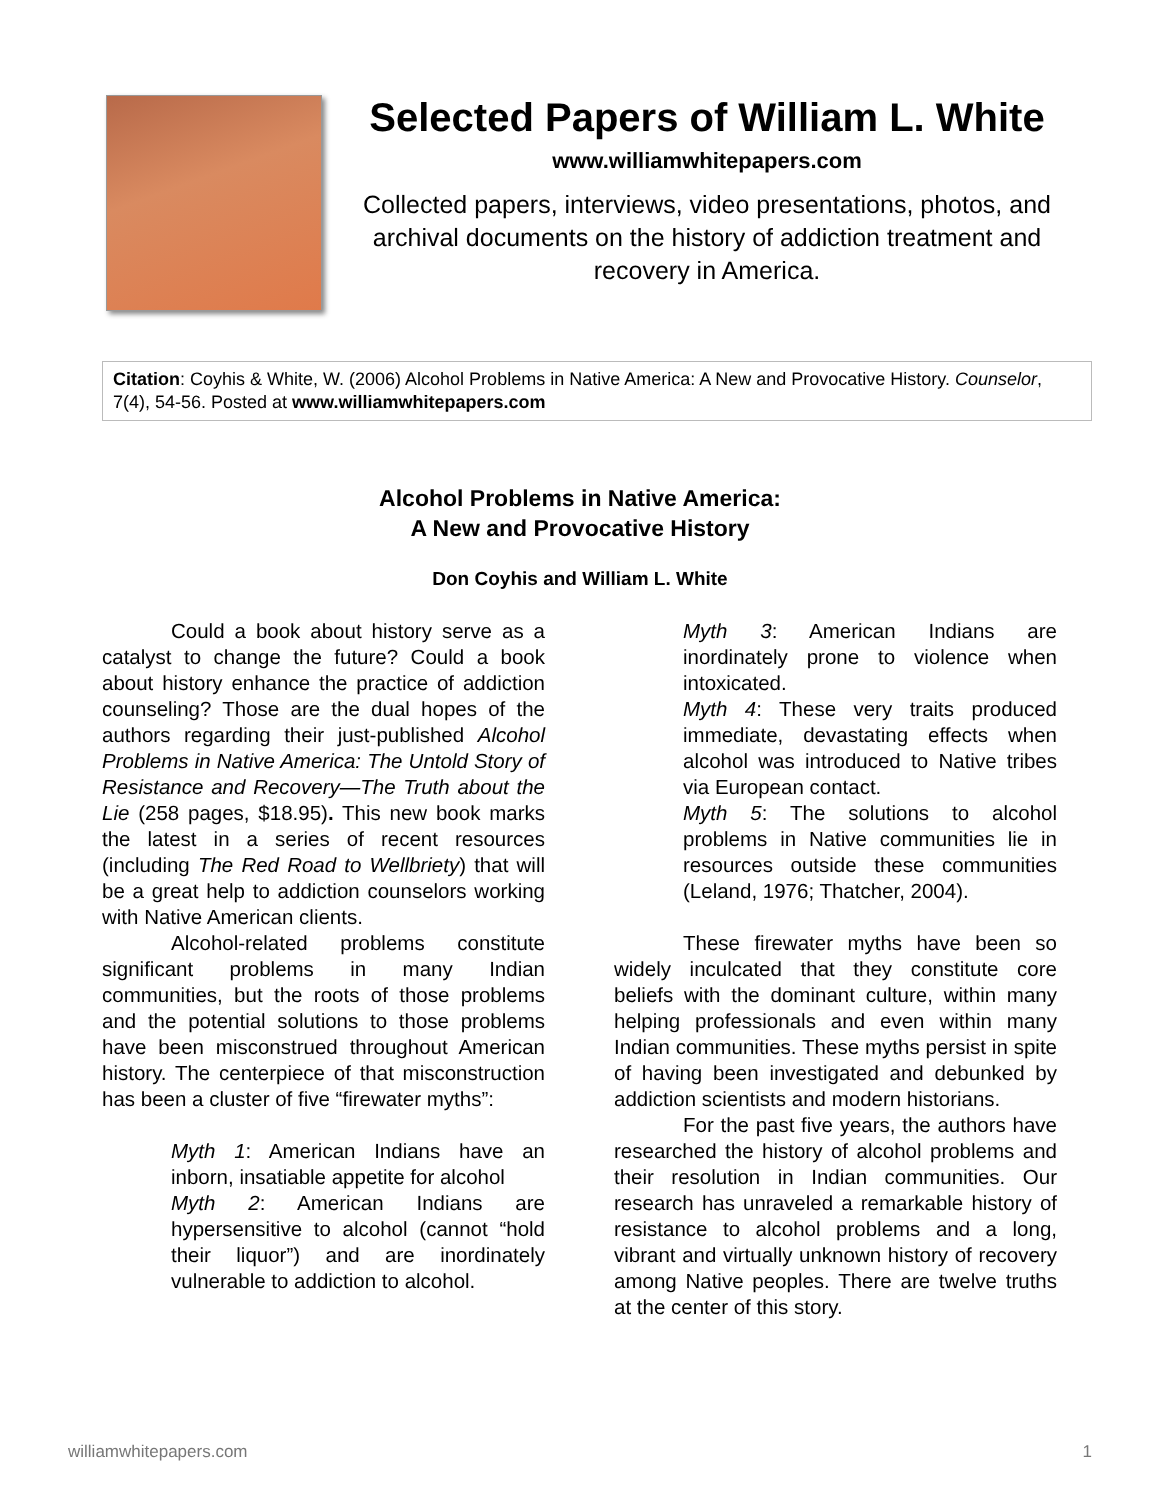Selected Papers of William L. White
www.williamwhitepapers.com
Collected papers, interviews, video presentations, photos, and archival documents on the history of addiction treatment and recovery in America.
Citation: Coyhis & White, W. (2006) Alcohol Problems in Native America: A New and Provocative History. Counselor, 7(4), 54-56. Posted at www.williamwhitepapers.com
Alcohol Problems in Native America:
A New and Provocative History
Don Coyhis and William L. White
Could a book about history serve as a catalyst to change the future? Could a book about history enhance the practice of addiction counseling? Those are the dual hopes of the authors regarding their just-published Alcohol Problems in Native America: The Untold Story of Resistance and Recovery—The Truth about the Lie (258 pages, $18.95). This new book marks the latest in a series of recent resources (including The Red Road to Wellbriety) that will be a great help to addiction counselors working with Native American clients.
Alcohol-related problems constitute significant problems in many Indian communities, but the roots of those problems and the potential solutions to those problems have been misconstrued throughout American history. The centerpiece of that misconstruction has been a cluster of five “firewater myths”:
Myth 1: American Indians have an inborn, insatiable appetite for alcohol
Myth 2: American Indians are hypersensitive to alcohol (cannot “hold their liquor”) and are inordinately vulnerable to addiction to alcohol.
Myth 3: American Indians are inordinately prone to violence when intoxicated.
Myth 4: These very traits produced immediate, devastating effects when alcohol was introduced to Native tribes via European contact.
Myth 5: The solutions to alcohol problems in Native communities lie in resources outside these communities (Leland, 1976; Thatcher, 2004).
These firewater myths have been so widely inculcated that they constitute core beliefs with the dominant culture, within many helping professionals and even within many Indian communities. These myths persist in spite of having been investigated and debunked by addiction scientists and modern historians.
For the past five years, the authors have researched the history of alcohol problems and their resolution in Indian communities. Our research has unraveled a remarkable history of resistance to alcohol problems and a long, vibrant and virtually unknown history of recovery among Native peoples. There are twelve truths at the center of this story.
williamwhitepapers.com 1